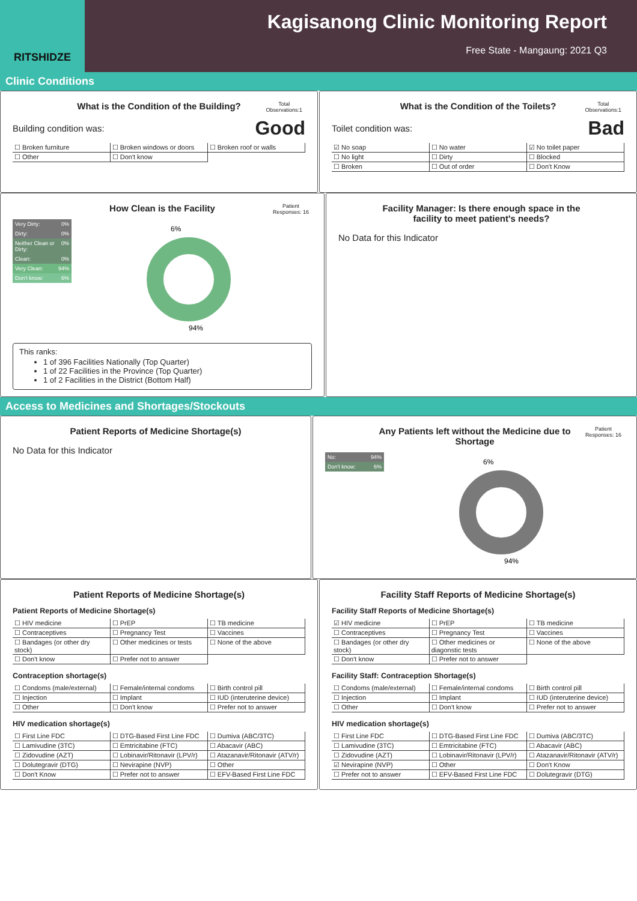RITSHIDZE
Kagisanong Clinic Monitoring Report
Free State - Mangaung: 2021 Q3
Clinic Conditions
What is the Condition of the Building?
Total
Observations:1
Building condition was: Good
| ☐ Broken furniture | ☐ Broken windows or doors | ☐ Broken roof or walls |
| ☐ Other | ☐ Don't know | |
What is the Condition of the Toilets?
Total
Observations:1
Toilet condition was: Bad
| ☑ No soap | ☐ No water | ☑ No toilet paper |
| ☐ No light | ☐ Dirty | ☐ Blocked |
| ☐ Broken | ☐ Out of order | ☐ Don't Know |
How Clean is the Facility
Patient
Responses: 16
Very Dirty: 0%
Dirty: 0%
Neither Clean or Dirty: 0%
Clean: 0%
Very Clean: 94%
Don't know: 6%
6%
94%
This ranks:
1 of 396 Facilities Nationally (Top Quarter)
1 of 22 Facilities in the Province (Top Quarter)
1 of 2 Facilities in the District (Bottom Half)
Facility Manager: Is there enough space in the facility to meet patient's needs?
No Data for this Indicator
Access to Medicines and Shortages/Stockouts
Patient Reports of Medicine Shortage(s)
No Data for this Indicator
Any Patients left without the Medicine due to Shortage
Patient
Responses: 16
No: 94%
Don't know: 6%
6%
94%
Patient Reports of Medicine Shortage(s)
Patient Reports of Medicine Shortage(s)
| ☐ HIV medicine | ☐ PrEP | ☐ TB medicine |
| ☐ Contraceptives | ☐ Pregnancy Test | ☐ Vaccines |
| ☐ Bandages (or other dry stock) | ☐ Other medicines or tests | ☐ None of the above |
| ☐ Don't know | ☐ Prefer not to answer | |
Contraception shortage(s)
| ☐ Condoms (male/external) | ☐ Female/internal condoms | ☐ Birth control pill |
| ☐ Injection | ☐ Implant | ☐ IUD (interuterine device) |
| ☐ Other | ☐ Don't know | ☐ Prefer not to answer |
HIV medication shortage(s)
| ☐ First Line FDC | ☐ DTG-Based First Line FDC | ☐ Dumiva (ABC/3TC) |
| ☐ Lamivudine (3TC) | ☐ Emtricitabine (FTC) | ☐ Abacavir (ABC) |
| ☐ Zidovudine (AZT) | ☐ Lobinavir/Ritonavir (LPV/r) | ☐ Atazanavir/Ritonavir (ATV/r) |
| ☐ Dolutegravir (DTG) | ☐ Nevirapine (NVP) | ☐ Other |
| ☐ Don't Know | ☐ Prefer not to answer | ☐ EFV-Based First Line FDC |
Facility Staff Reports of Medicine Shortage(s)
Facility Staff Reports of Medicine Shortage(s)
| ☑ HIV medicine | ☐ PrEP | ☐ TB medicine |
| ☐ Contraceptives | ☐ Pregnancy Test | ☐ Vaccines |
| ☐ Bandages (or other dry stock) | ☐ Other medicines or diagonstic tests | ☐ None of the above |
| ☐ Don't know | ☐ Prefer not to answer | |
Facility Staff: Contraception Shortage(s)
| ☐ Condoms (male/external) | ☐ Female/internal condoms | ☐ Birth control pill |
| ☐ Injection | ☐ Implant | ☐ IUD (interuterine device) |
| ☐ Other | ☐ Don't know | ☐ Prefer not to answer |
HIV medication shortage(s)
| ☐ First Line FDC | ☐ DTG-Based First Line FDC | ☐ Dumiva (ABC/3TC) |
| ☐ Lamivudine (3TC) | ☐ Emtricitabine (FTC) | ☐ Abacavir (ABC) |
| ☐ Zidovudine (AZT) | ☐ Lobinavir/Ritonavir (LPV/r) | ☐ Atazanavir/Ritonavir (ATV/r) |
| ☑ Nevirapine (NVP) | ☐ Other | ☐ Don't Know |
| ☐ Prefer not to answer | ☐ EFV-Based First Line FDC | ☐ Dolutegravir (DTG) |